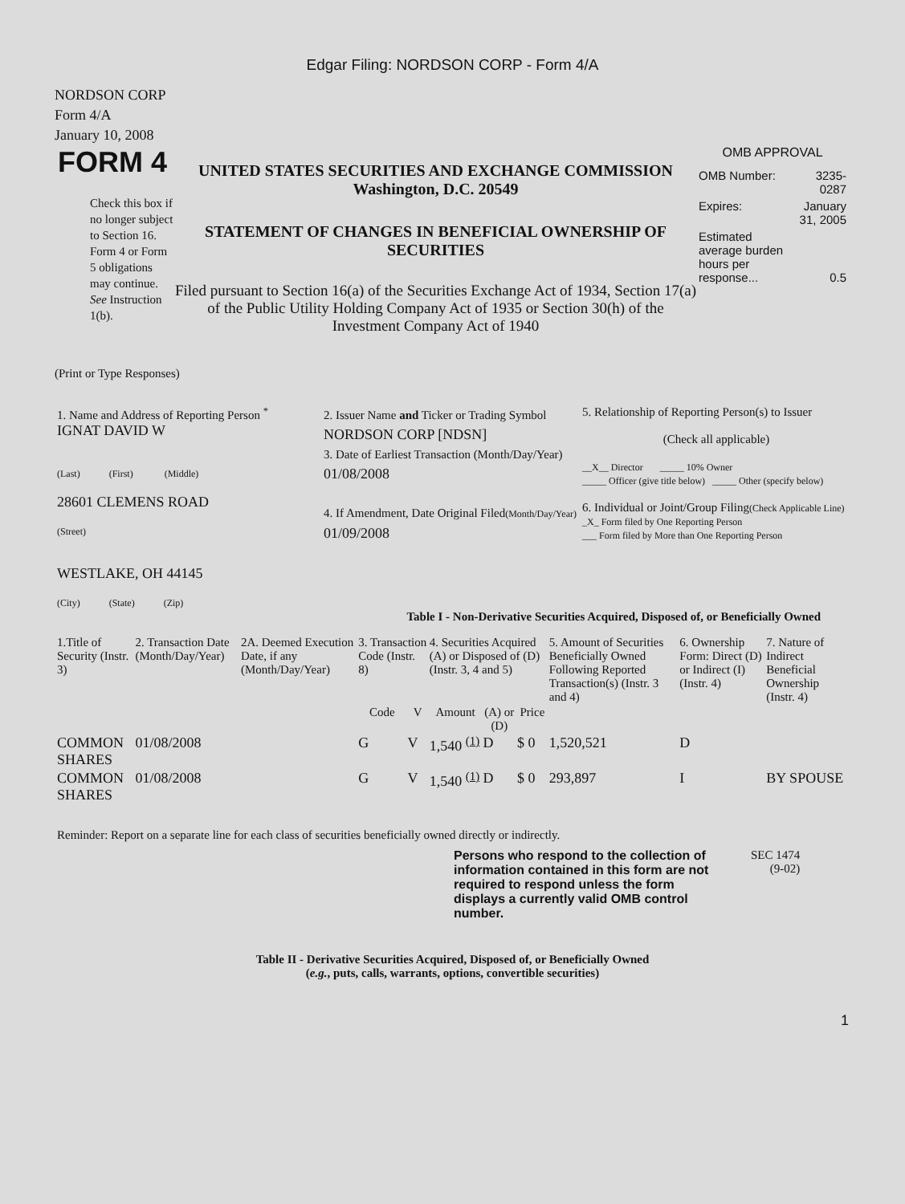Edgar Filing: NORDSON CORP - Form 4/A
NORDSON CORP
Form 4/A
January 10, 2008
FORM 4
Check this box if no longer subject to Section 16. Form 4 or Form 5 obligations may continue. See Instruction 1(b).
UNITED STATES SECURITIES AND EXCHANGE COMMISSION
Washington, D.C. 20549
STATEMENT OF CHANGES IN BENEFICIAL OWNERSHIP OF SECURITIES
Filed pursuant to Section 16(a) of the Securities Exchange Act of 1934, Section 17(a) of the Public Utility Holding Company Act of 1935 or Section 30(h) of the Investment Company Act of 1940
OMB APPROVAL
| OMB Number: | 3235-0287 |
| Expires: | January 31, 2005 |
| Estimated average burden hours per response... | 0.5 |
(Print or Type Responses)
| 1. Name and Address of Reporting Person <sup>*</sup> IGNAT DAVID W (Last) (First) (Middle) 28601 CLEMENS ROAD (Street) WESTLAKE, OH 44145 (City) (State) (Zip) | 2. Issuer Name and Ticker or Trading Symbol NORDSON CORP [NDSN] 3. Date of Earliest Transaction (Month/Day/Year) 01/08/2008 4. If Amendment, Date Original Filed (Month/Day/Year) 01/09/2008 | 5. Relationship of Reporting Person(s) to Issuer (Check all applicable) __X__ Director _____ 10% Owner _____ Officer (give title below) _____ Other (specify below) 6. Individual or Joint/Group Filing (Check Applicable Line) _X_ Form filed by One Reporting Person ___ Form filed by More than One Reporting Person |
Table I - Non-Derivative Securities Acquired, Disposed of, or Beneficially Owned
| 1.Title of Security (Instr. 3) | 2. Transaction Date (Month/Day/Year) | 2A. Deemed Execution Date, if any (Month/Day/Year) | 3. Transaction Code (Instr. 8) | | 4. Securities Acquired (A) or Disposed of (D) (Instr. 3, 4 and 5) | | | 5. Amount of Securities Beneficially Owned Following Reported Transaction(s) (Instr. 3 and 4) | 6. Ownership Form: Direct (D) or Indirect (I) (Instr. 4) | 7. Nature of Indirect Beneficial Ownership (Instr. 4) |
| --- | --- | --- | --- | --- | --- | --- | --- | --- | --- | --- |
| | | | Code | V | Amount | (A) or (D) | Price | | | |
| COMMON SHARES | 01/08/2008 | | G | V | 1,540 <sup>(1)</sup> | D | $ 0 | 1,520,521 | D | |
| COMMON SHARES | 01/08/2008 | | G | V | 1,540 <sup>(1)</sup> | D | $ 0 | 293,897 | I | BY SPOUSE |
Reminder: Report on a separate line for each class of securities beneficially owned directly or indirectly.
Persons who respond to the collection of information contained in this form are not required to respond unless the form displays a currently valid OMB control number.
SEC 1474
(9-02)
Table II - Derivative Securities Acquired, Disposed of, or Beneficially Owned
(e.g., puts, calls, warrants, options, convertible securities)
1